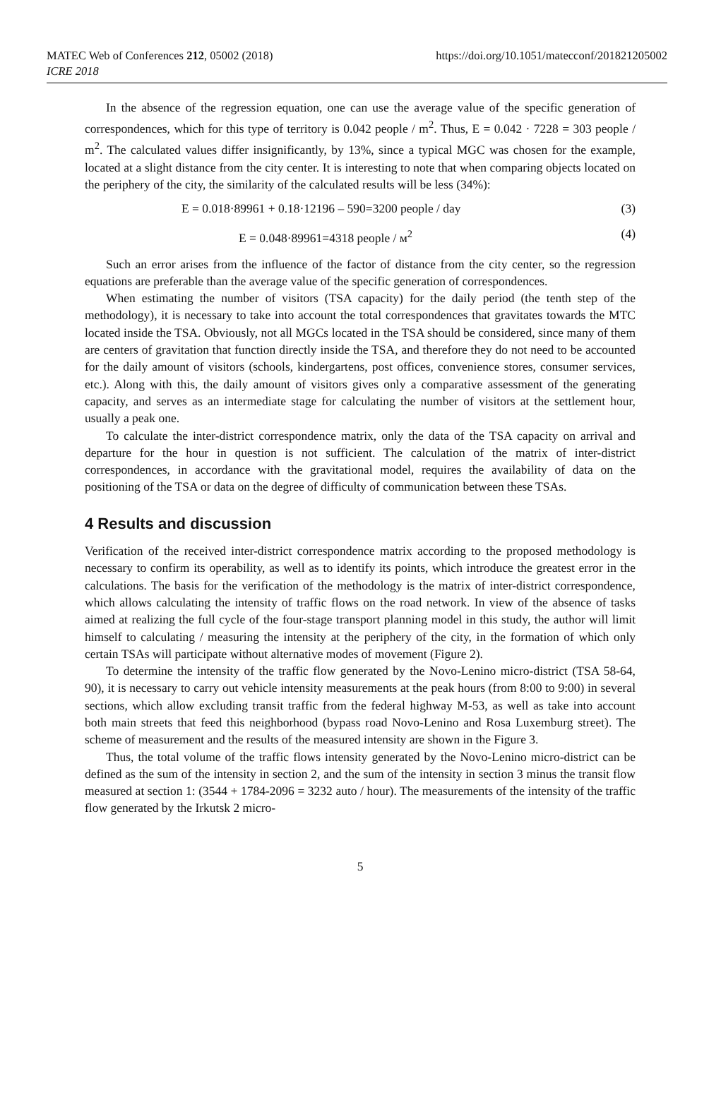MATEC Web of Conferences 212, 05002 (2018)
ICRE 2018
https://doi.org/10.1051/matecconf/201821205002
In the absence of the regression equation, one can use the average value of the specific generation of correspondences, which for this type of territory is 0.042 people / m<sup>2</sup>. Thus, E = 0.042 · 7228 = 303 people / m<sup>2</sup>. The calculated values differ insignificantly, by 13%, since a typical MGC was chosen for the example, located at a slight distance from the city center. It is interesting to note that when comparing objects located on the periphery of the city, the similarity of the calculated results will be less (34%):
E = 0.018·89961 + 0.18·12196 – 590=3200 people / day (3)
E = 0.048·89961=4318 people / м<sup>2</sup> (4)
Such an error arises from the influence of the factor of distance from the city center, so the regression equations are preferable than the average value of the specific generation of correspondences.
When estimating the number of visitors (TSA capacity) for the daily period (the tenth step of the methodology), it is necessary to take into account the total correspondences that gravitates towards the MTC located inside the TSA. Obviously, not all MGCs located in the TSA should be considered, since many of them are centers of gravitation that function directly inside the TSA, and therefore they do not need to be accounted for the daily amount of visitors (schools, kindergartens, post offices, convenience stores, consumer services, etc.). Along with this, the daily amount of visitors gives only a comparative assessment of the generating capacity, and serves as an intermediate stage for calculating the number of visitors at the settlement hour, usually a peak one.
To calculate the inter-district correspondence matrix, only the data of the TSA capacity on arrival and departure for the hour in question is not sufficient. The calculation of the matrix of inter-district correspondences, in accordance with the gravitational model, requires the availability of data on the positioning of the TSA or data on the degree of difficulty of communication between these TSAs.
4 Results and discussion
Verification of the received inter-district correspondence matrix according to the proposed methodology is necessary to confirm its operability, as well as to identify its points, which introduce the greatest error in the calculations. The basis for the verification of the methodology is the matrix of inter-district correspondence, which allows calculating the intensity of traffic flows on the road network. In view of the absence of tasks aimed at realizing the full cycle of the four-stage transport planning model in this study, the author will limit himself to calculating / measuring the intensity at the periphery of the city, in the formation of which only certain TSAs will participate without alternative modes of movement (Figure 2).
To determine the intensity of the traffic flow generated by the Novo-Lenino micro-district (TSA 58-64, 90), it is necessary to carry out vehicle intensity measurements at the peak hours (from 8:00 to 9:00) in several sections, which allow excluding transit traffic from the federal highway M-53, as well as take into account both main streets that feed this neighborhood (bypass road Novo-Lenino and Rosa Luxemburg street). The scheme of measurement and the results of the measured intensity are shown in the Figure 3.
Thus, the total volume of the traffic flows intensity generated by the Novo-Lenino micro-district can be defined as the sum of the intensity in section 2, and the sum of the intensity in section 3 minus the transit flow measured at section 1: (3544 + 1784-2096 = 3232 auto / hour). The measurements of the intensity of the traffic flow generated by the Irkutsk 2 micro-
5